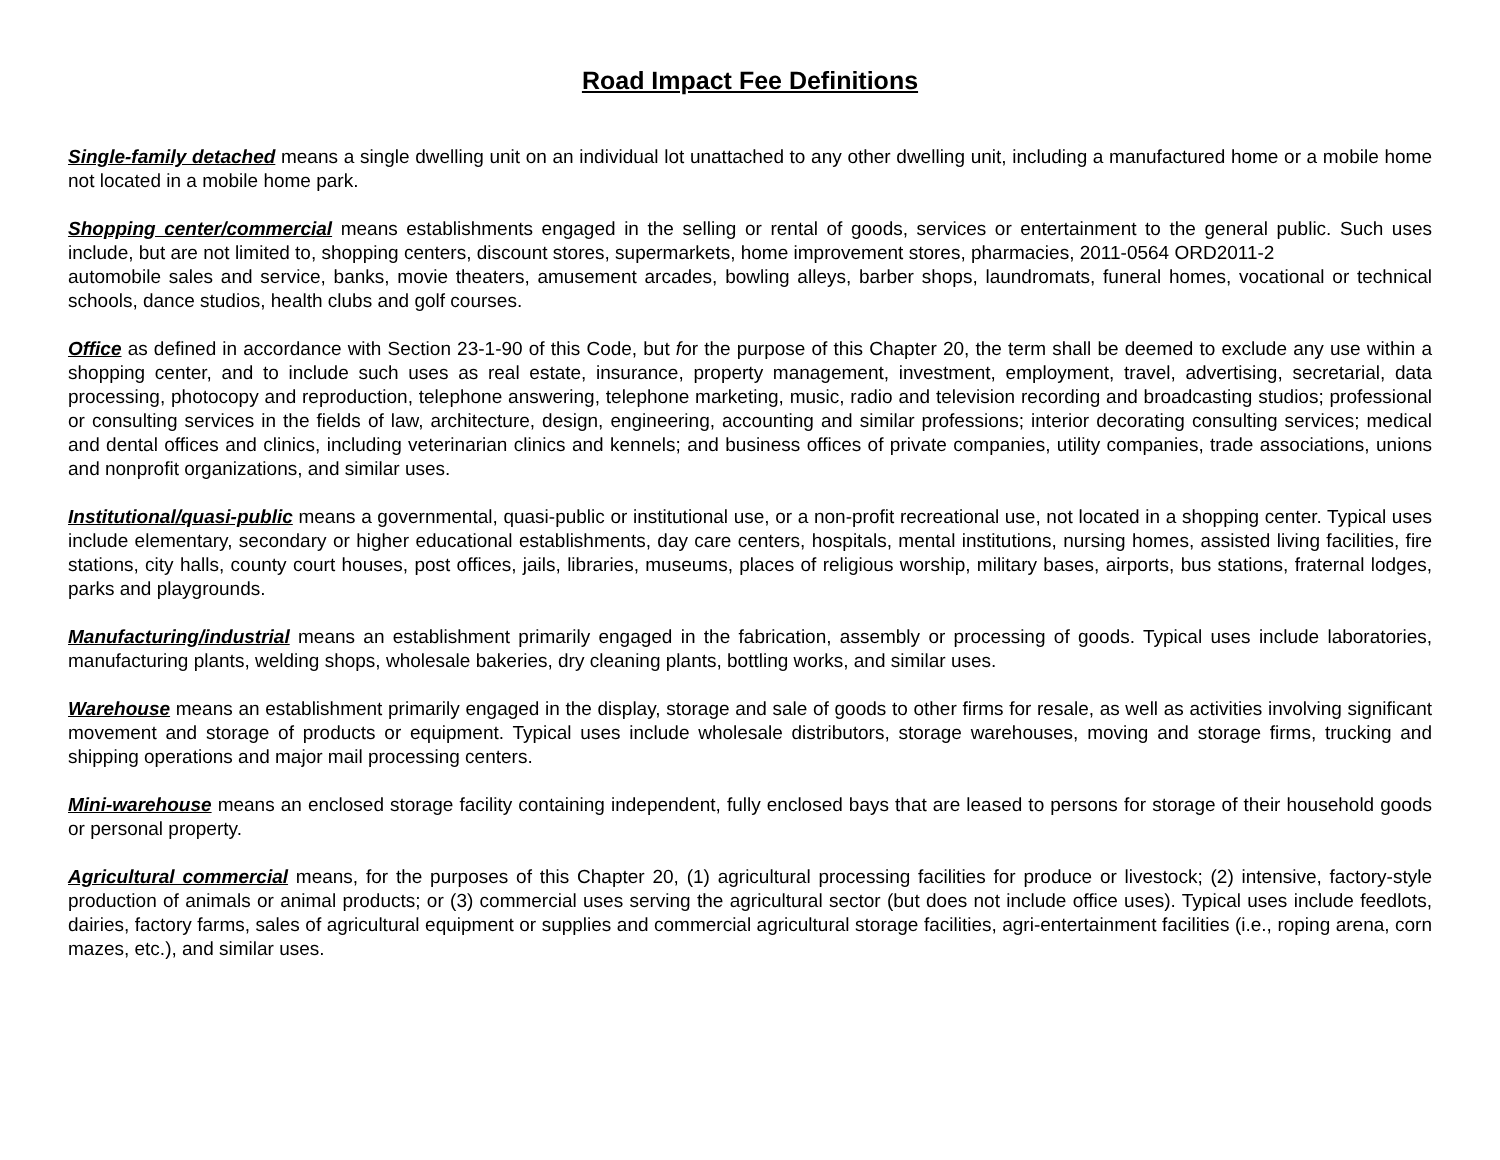Road Impact Fee Definitions
Single-family detached means a single dwelling unit on an individual lot unattached to any other dwelling unit, including a manufactured home or a mobile home not located in a mobile home park.
Shopping center/commercial means establishments engaged in the selling or rental of goods, services or entertainment to the general public. Such uses include, but are not limited to, shopping centers, discount stores, supermarkets, home improvement stores, pharmacies, 2011-0564 ORD2011-2
automobile sales and service, banks, movie theaters, amusement arcades, bowling alleys, barber shops, laundromats, funeral homes, vocational or technical schools, dance studios, health clubs and golf courses.
Office as defined in accordance with Section 23-1-90 of this Code, but for the purpose of this Chapter 20, the term shall be deemed to exclude any use within a shopping center, and to include such uses as real estate, insurance, property management, investment, employment, travel, advertising, secretarial, data processing, photocopy and reproduction, telephone answering, telephone marketing, music, radio and television recording and broadcasting studios; professional or consulting services in the fields of law, architecture, design, engineering, accounting and similar professions; interior decorating consulting services; medical and dental offices and clinics, including veterinarian clinics and kennels; and business offices of private companies, utility companies, trade associations, unions and nonprofit organizations, and similar uses.
Institutional/quasi-public means a governmental, quasi-public or institutional use, or a non-profit recreational use, not located in a shopping center. Typical uses include elementary, secondary or higher educational establishments, day care centers, hospitals, mental institutions, nursing homes, assisted living facilities, fire stations, city halls, county court houses, post offices, jails, libraries, museums, places of religious worship, military bases, airports, bus stations, fraternal lodges, parks and playgrounds.
Manufacturing/industrial means an establishment primarily engaged in the fabrication, assembly or processing of goods. Typical uses include laboratories, manufacturing plants, welding shops, wholesale bakeries, dry cleaning plants, bottling works, and similar uses.
Warehouse means an establishment primarily engaged in the display, storage and sale of goods to other firms for resale, as well as activities involving significant movement and storage of products or equipment. Typical uses include wholesale distributors, storage warehouses, moving and storage firms, trucking and shipping operations and major mail processing centers.
Mini-warehouse means an enclosed storage facility containing independent, fully enclosed bays that are leased to persons for storage of their household goods or personal property.
Agricultural commercial means, for the purposes of this Chapter 20, (1) agricultural processing facilities for produce or livestock; (2) intensive, factory-style production of animals or animal products; or (3) commercial uses serving the agricultural sector (but does not include office uses). Typical uses include feedlots, dairies, factory farms, sales of agricultural equipment or supplies and commercial agricultural storage facilities, agri-entertainment facilities (i.e., roping arena, corn mazes, etc.), and similar uses.